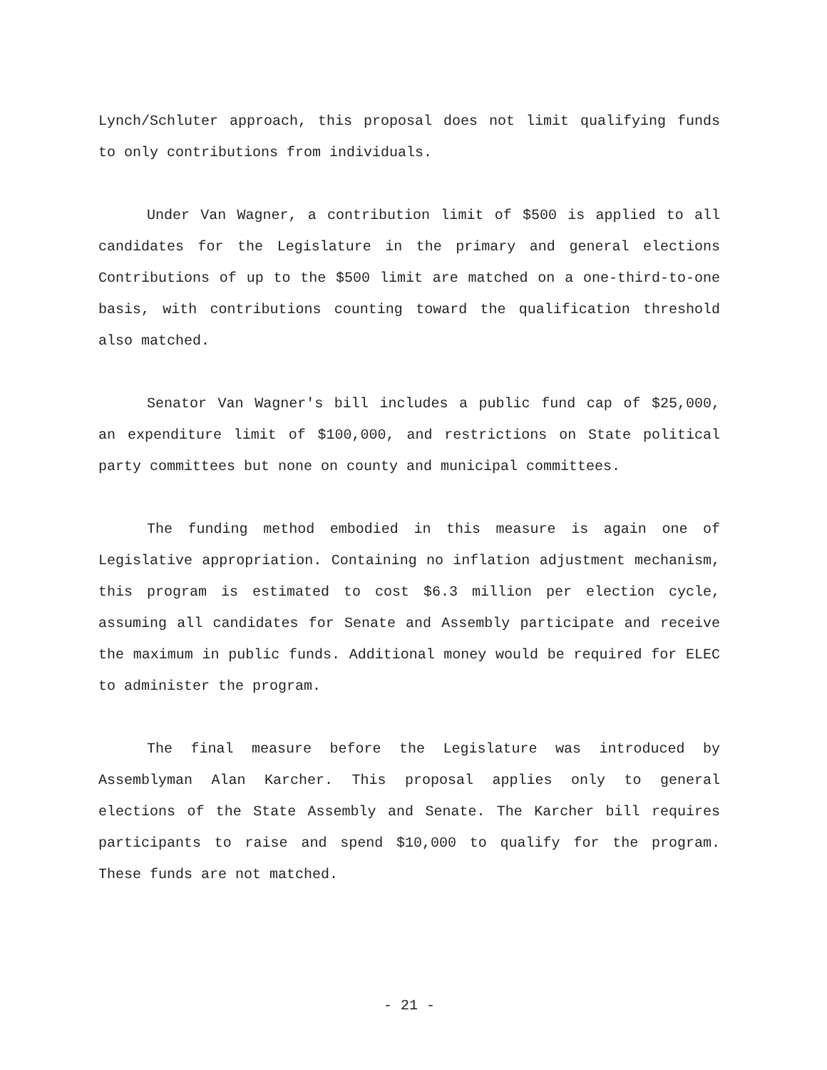Lynch/Schluter approach, this proposal does not limit qualifying funds to only contributions from individuals.
Under Van Wagner, a contribution limit of $500 is applied to all candidates for the Legislature in the primary and general elections Contributions of up to the $500 limit are matched on a one-third-to-one basis, with contributions counting toward the qualification threshold also matched.
Senator Van Wagner's bill includes a public fund cap of $25,000, an expenditure limit of $100,000, and restrictions on State political party committees but none on county and municipal committees.
The funding method embodied in this measure is again one of Legislative appropriation. Containing no inflation adjustment mechanism, this program is estimated to cost $6.3 million per election cycle, assuming all candidates for Senate and Assembly participate and receive the maximum in public funds. Additional money would be required for ELEC to administer the program.
The final measure before the Legislature was introduced by Assemblyman Alan Karcher. This proposal applies only to general elections of the State Assembly and Senate. The Karcher bill requires participants to raise and spend $10,000 to qualify for the program. These funds are not matched.
- 21 -